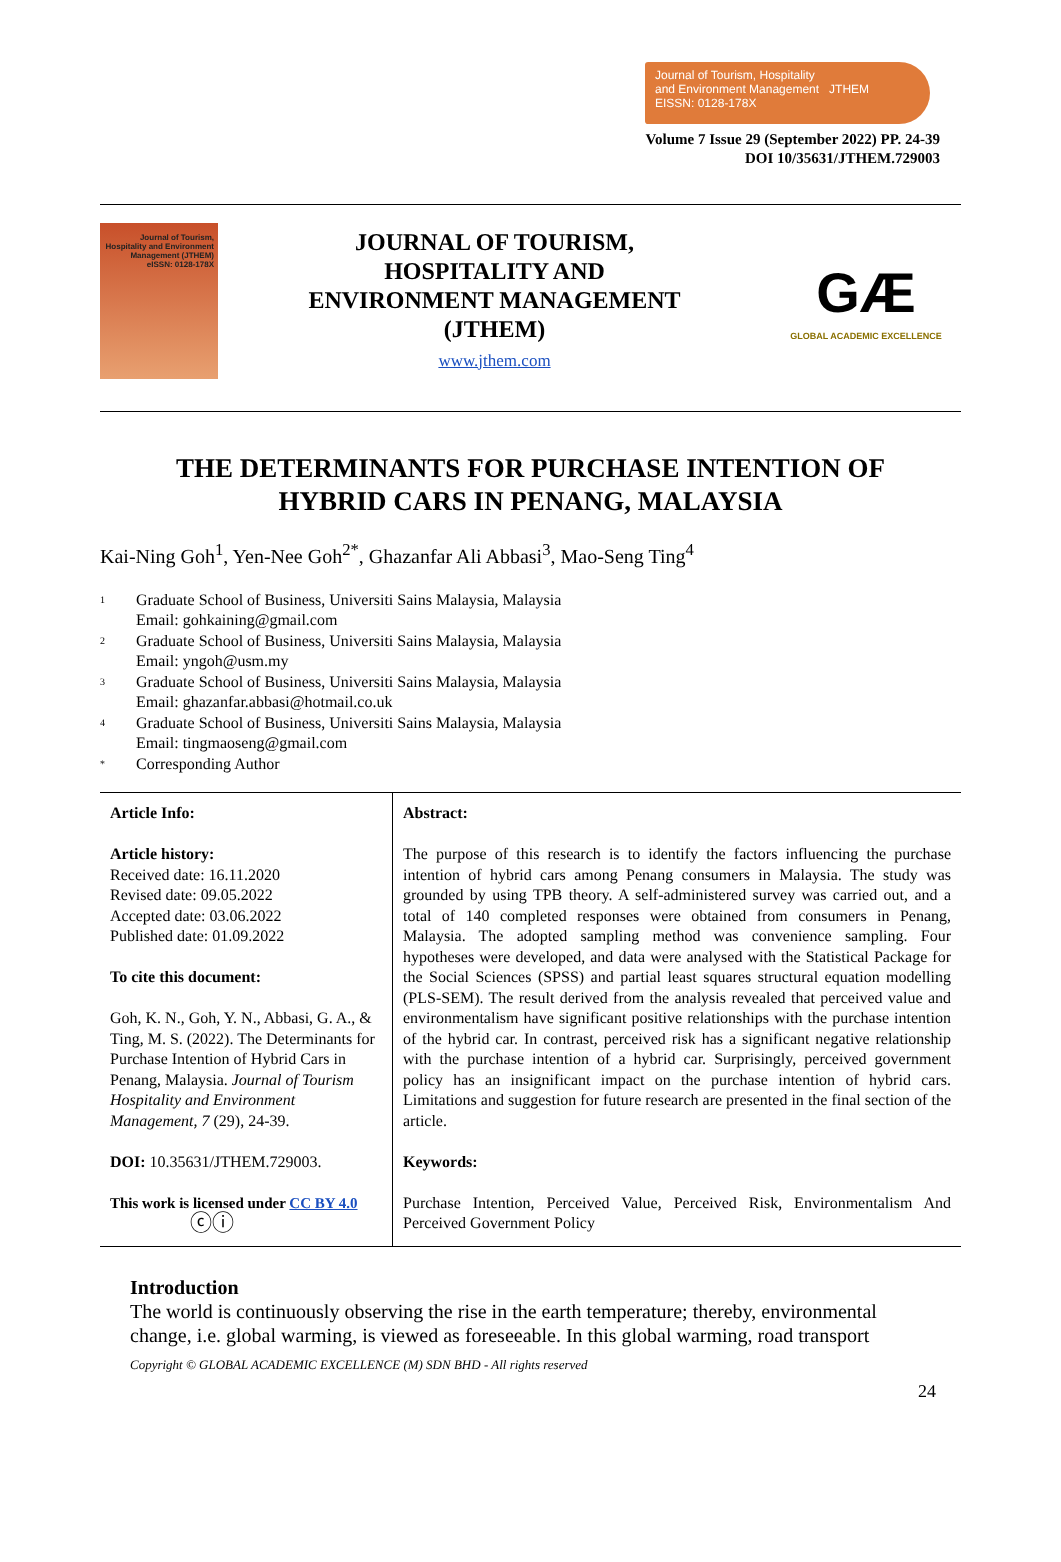Journal of Tourism, Hospitality
and Environment Management JTHEM
EISSN: 0128-178X
Volume 7 Issue 29 (September 2022) PP. 24-39
DOI 10/35631/JTHEM.729003
Journal of Tourism, Hospitality and Environment Management (JTHEM)
eISSN: 0128-178X
JOURNAL OF TOURISM,
HOSPITALITY AND
ENVIRONMENT MANAGEMENT
(JTHEM)
www.jthem.com
GÆ
GLOBAL ACADEMIC EXCELLENCE
THE DETERMINANTS FOR PURCHASE INTENTION OF
HYBRID CARS IN PENANG, MALAYSIA
Kai-Ning Goh<sup>1</sup>, Yen-Nee Goh<sup>2*</sup>, Ghazanfar Ali Abbasi<sup>3</sup>, Mao-Seng Ting<sup>4</sup>
1 Graduate School of Business, Universiti Sains Malaysia, Malaysia
Email: gohkaining@gmail.com
2 Graduate School of Business, Universiti Sains Malaysia, Malaysia
Email: yngoh@usm.my
3 Graduate School of Business, Universiti Sains Malaysia, Malaysia
Email: ghazanfar.abbasi@hotmail.co.uk
4 Graduate School of Business, Universiti Sains Malaysia, Malaysia
Email: tingmaoseng@gmail.com
* Corresponding Author
| Article Info: Article history: Received date: 16.11.2020 Revised date: 09.05.2022 Accepted date: 03.06.2022 Published date: 01.09.2022 To cite this document: Goh, K. N., Goh, Y. N., Abbasi, G. A., & Ting, M. S. (2022). The Determinants for Purchase Intention of Hybrid Cars in Penang, Malaysia. Journal of Tourism Hospitality and Environment Management, 7 (29), 24-39. DOI: 10.35631/JTHEM.729003. This work is licensed under CC BY 4.0 ⓒⓘ | Abstract: The purpose of this research is to identify the factors influencing the purchase intention of hybrid cars among Penang consumers in Malaysia. The study was grounded by using TPB theory. A self-administered survey was carried out, and a total of 140 completed responses were obtained from consumers in Penang, Malaysia. The adopted sampling method was convenience sampling. Four hypotheses were developed, and data were analysed with the Statistical Package for the Social Sciences (SPSS) and partial least squares structural equation modelling (PLS-SEM). The result derived from the analysis revealed that perceived value and environmentalism have significant positive relationships with the purchase intention of the hybrid car. In contrast, perceived risk has a significant negative relationship with the purchase intention of a hybrid car. Surprisingly, perceived government policy has an insignificant impact on the purchase intention of hybrid cars. Limitations and suggestion for future research are presented in the final section of the article. Keywords: Purchase Intention, Perceived Value, Perceived Risk, Environmentalism And Perceived Government Policy |
Introduction
The world is continuously observing the rise in the earth temperature; thereby, environmental change, i.e. global warming, is viewed as foreseeable. In this global warming, road transport
Copyright © GLOBAL ACADEMIC EXCELLENCE (M) SDN BHD - All rights reserved
24